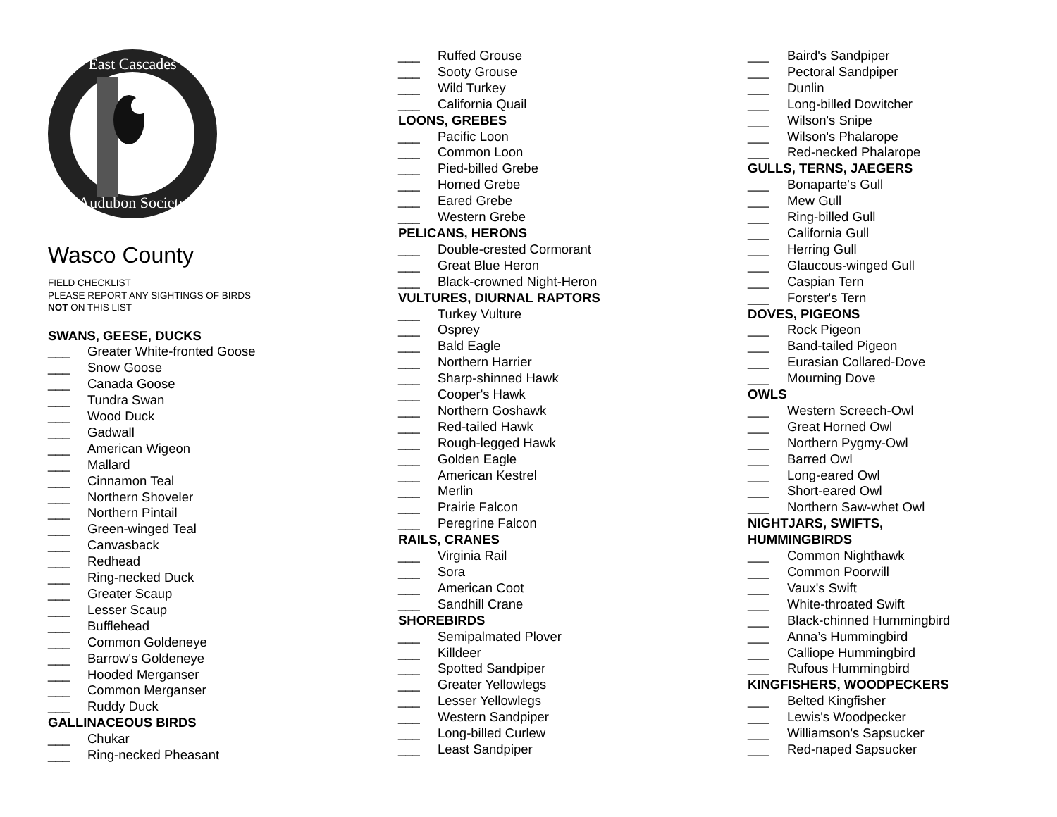East Cascades
Audubon Society
Wasco County
FIELD CHECKLIST
PLEASE REPORT ANY SIGHTINGS OF BIRDS
NOT ON THIS LIST
SWANS, GEESE, DUCKS
___ Greater White-fronted Goose
___ Snow Goose
___ Canada Goose
___ Tundra Swan
___ Wood Duck
___ Gadwall
___ American Wigeon
___ Mallard
___ Cinnamon Teal
___ Northern Shoveler
___ Northern Pintail
___ Green-winged Teal
___ Canvasback
___ Redhead
___ Ring-necked Duck
___ Greater Scaup
___ Lesser Scaup
___ Bufflehead
___ Common Goldeneye
___ Barrow's Goldeneye
___ Hooded Merganser
___ Common Merganser
___ Ruddy Duck
GALLINACEOUS BIRDS
___ Chukar
___ Ring-necked Pheasant
___ Ruffed Grouse
___ Sooty Grouse
___ Wild Turkey
___ California Quail
LOONS, GREBES
___ Pacific Loon
___ Common Loon
___ Pied-billed Grebe
___ Horned Grebe
___ Eared Grebe
___ Western Grebe
PELICANS, HERONS
___ Double-crested Cormorant
___ Great Blue Heron
___ Black-crowned Night-Heron
VULTURES, DIURNAL RAPTORS
___ Turkey Vulture
___ Osprey
___ Bald Eagle
___ Northern Harrier
___ Sharp-shinned Hawk
___ Cooper's Hawk
___ Northern Goshawk
___ Red-tailed Hawk
___ Rough-legged Hawk
___ Golden Eagle
___ American Kestrel
___ Merlin
___ Prairie Falcon
___ Peregrine Falcon
RAILS, CRANES
___ Virginia Rail
___ Sora
___ American Coot
___ Sandhill Crane
SHOREBIRDS
___ Semipalmated Plover
___ Killdeer
___ Spotted Sandpiper
___ Greater Yellowlegs
___ Lesser Yellowlegs
___ Western Sandpiper
___ Long-billed Curlew
___ Least Sandpiper
___ Baird's Sandpiper
___ Pectoral Sandpiper
___ Dunlin
___ Long-billed Dowitcher
___ Wilson's Snipe
___ Wilson's Phalarope
___ Red-necked Phalarope
GULLS, TERNS, JAEGERS
___ Bonaparte's Gull
___ Mew Gull
___ Ring-billed Gull
___ California Gull
___ Herring Gull
___ Glaucous-winged Gull
___ Caspian Tern
___ Forster's Tern
DOVES, PIGEONS
___ Rock Pigeon
___ Band-tailed Pigeon
___ Eurasian Collared-Dove
___ Mourning Dove
OWLS
___ Western Screech-Owl
___ Great Horned Owl
___ Northern Pygmy-Owl
___ Barred Owl
___ Long-eared Owl
___ Short-eared Owl
___ Northern Saw-whet Owl
NIGHTJARS, SWIFTS,
HUMMINGBIRDS
___ Common Nighthawk
___ Common Poorwill
___ Vaux's Swift
___ White-throated Swift
___ Black-chinned Hummingbird
___ Anna’s Hummingbird
___ Calliope Hummingbird
___ Rufous Hummingbird
KINGFISHERS, WOODPECKERS
___ Belted Kingfisher
___ Lewis's Woodpecker
___ Williamson's Sapsucker
___ Red-naped Sapsucker